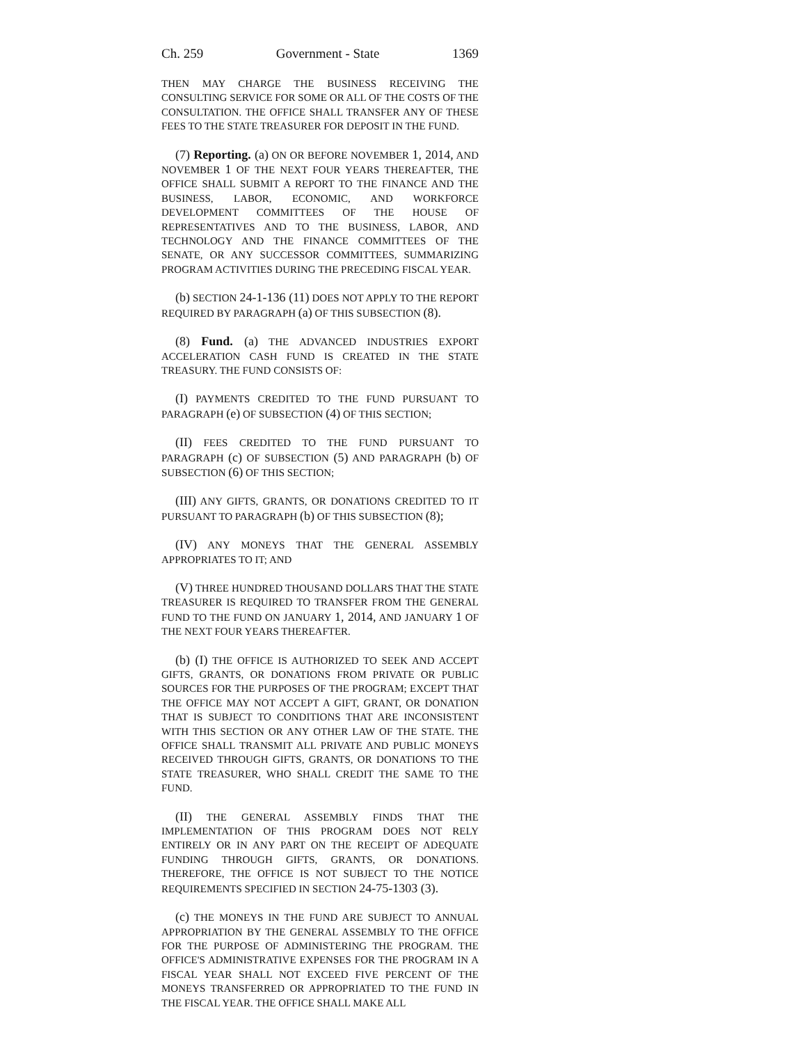Ch. 259 Government - State 1369
THEN MAY CHARGE THE BUSINESS RECEIVING THE CONSULTING SERVICE FOR SOME OR ALL OF THE COSTS OF THE CONSULTATION. THE OFFICE SHALL TRANSFER ANY OF THESE FEES TO THE STATE TREASURER FOR DEPOSIT IN THE FUND.
(7) Reporting. (a) ON OR BEFORE NOVEMBER 1, 2014, AND NOVEMBER 1 OF THE NEXT FOUR YEARS THEREAFTER, THE OFFICE SHALL SUBMIT A REPORT TO THE FINANCE AND THE BUSINESS, LABOR, ECONOMIC, AND WORKFORCE DEVELOPMENT COMMITTEES OF THE HOUSE OF REPRESENTATIVES AND TO THE BUSINESS, LABOR, AND TECHNOLOGY AND THE FINANCE COMMITTEES OF THE SENATE, OR ANY SUCCESSOR COMMITTEES, SUMMARIZING PROGRAM ACTIVITIES DURING THE PRECEDING FISCAL YEAR.
(b) SECTION 24-1-136 (11) DOES NOT APPLY TO THE REPORT REQUIRED BY PARAGRAPH (a) OF THIS SUBSECTION (8).
(8) Fund. (a) THE ADVANCED INDUSTRIES EXPORT ACCELERATION CASH FUND IS CREATED IN THE STATE TREASURY. THE FUND CONSISTS OF:
(I) PAYMENTS CREDITED TO THE FUND PURSUANT TO PARAGRAPH (e) OF SUBSECTION (4) OF THIS SECTION;
(II) FEES CREDITED TO THE FUND PURSUANT TO PARAGRAPH (c) OF SUBSECTION (5) AND PARAGRAPH (b) OF SUBSECTION (6) OF THIS SECTION;
(III) ANY GIFTS, GRANTS, OR DONATIONS CREDITED TO IT PURSUANT TO PARAGRAPH (b) OF THIS SUBSECTION (8);
(IV) ANY MONEYS THAT THE GENERAL ASSEMBLY APPROPRIATES TO IT; AND
(V) THREE HUNDRED THOUSAND DOLLARS THAT THE STATE TREASURER IS REQUIRED TO TRANSFER FROM THE GENERAL FUND TO THE FUND ON JANUARY 1, 2014, AND JANUARY 1 OF THE NEXT FOUR YEARS THEREAFTER.
(b) (I) THE OFFICE IS AUTHORIZED TO SEEK AND ACCEPT GIFTS, GRANTS, OR DONATIONS FROM PRIVATE OR PUBLIC SOURCES FOR THE PURPOSES OF THE PROGRAM; EXCEPT THAT THE OFFICE MAY NOT ACCEPT A GIFT, GRANT, OR DONATION THAT IS SUBJECT TO CONDITIONS THAT ARE INCONSISTENT WITH THIS SECTION OR ANY OTHER LAW OF THE STATE. THE OFFICE SHALL TRANSMIT ALL PRIVATE AND PUBLIC MONEYS RECEIVED THROUGH GIFTS, GRANTS, OR DONATIONS TO THE STATE TREASURER, WHO SHALL CREDIT THE SAME TO THE FUND.
(II) THE GENERAL ASSEMBLY FINDS THAT THE IMPLEMENTATION OF THIS PROGRAM DOES NOT RELY ENTIRELY OR IN ANY PART ON THE RECEIPT OF ADEQUATE FUNDING THROUGH GIFTS, GRANTS, OR DONATIONS. THEREFORE, THE OFFICE IS NOT SUBJECT TO THE NOTICE REQUIREMENTS SPECIFIED IN SECTION 24-75-1303 (3).
(c) THE MONEYS IN THE FUND ARE SUBJECT TO ANNUAL APPROPRIATION BY THE GENERAL ASSEMBLY TO THE OFFICE FOR THE PURPOSE OF ADMINISTERING THE PROGRAM. THE OFFICE'S ADMINISTRATIVE EXPENSES FOR THE PROGRAM IN A FISCAL YEAR SHALL NOT EXCEED FIVE PERCENT OF THE MONEYS TRANSFERRED OR APPROPRIATED TO THE FUND IN THE FISCAL YEAR. THE OFFICE SHALL MAKE ALL